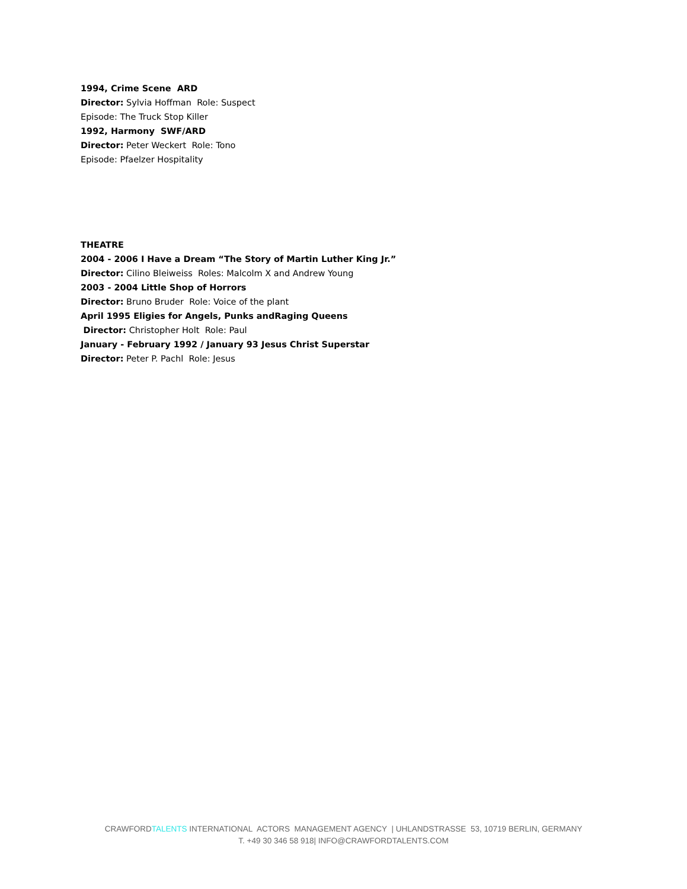1994, Crime Scene ARD
Director: Sylvia Hoffman Role: Suspect
Episode: The Truck Stop Killer
1992, Harmony SWF/ARD
Director: Peter Weckert Role: Tono
Episode: Pfaelzer Hospitality
THEATRE
2004 - 2006 I Have a Dream “The Story of Martin Luther King Jr.”
Director: Cilino Bleiweiss Roles: Malcolm X and Andrew Young
2003 - 2004 Little Shop of Horrors
Director: Bruno Bruder Role: Voice of the plant
April 1995 Eligies for Angels, Punks andRaging Queens
Director: Christopher Holt Role: Paul
January - February 1992 / January 93 Jesus Christ Superstar
Director: Peter P. Pachl Role: Jesus
CRAWFORDTALENTS INTERNATIONAL ACTORS MANAGEMENT AGENCY | UHLANDSTRASSE 53, 10719 BERLIN, GERMANY
T. +49 30 346 58 918| INFO@CRAWFORDTALENTS.COM